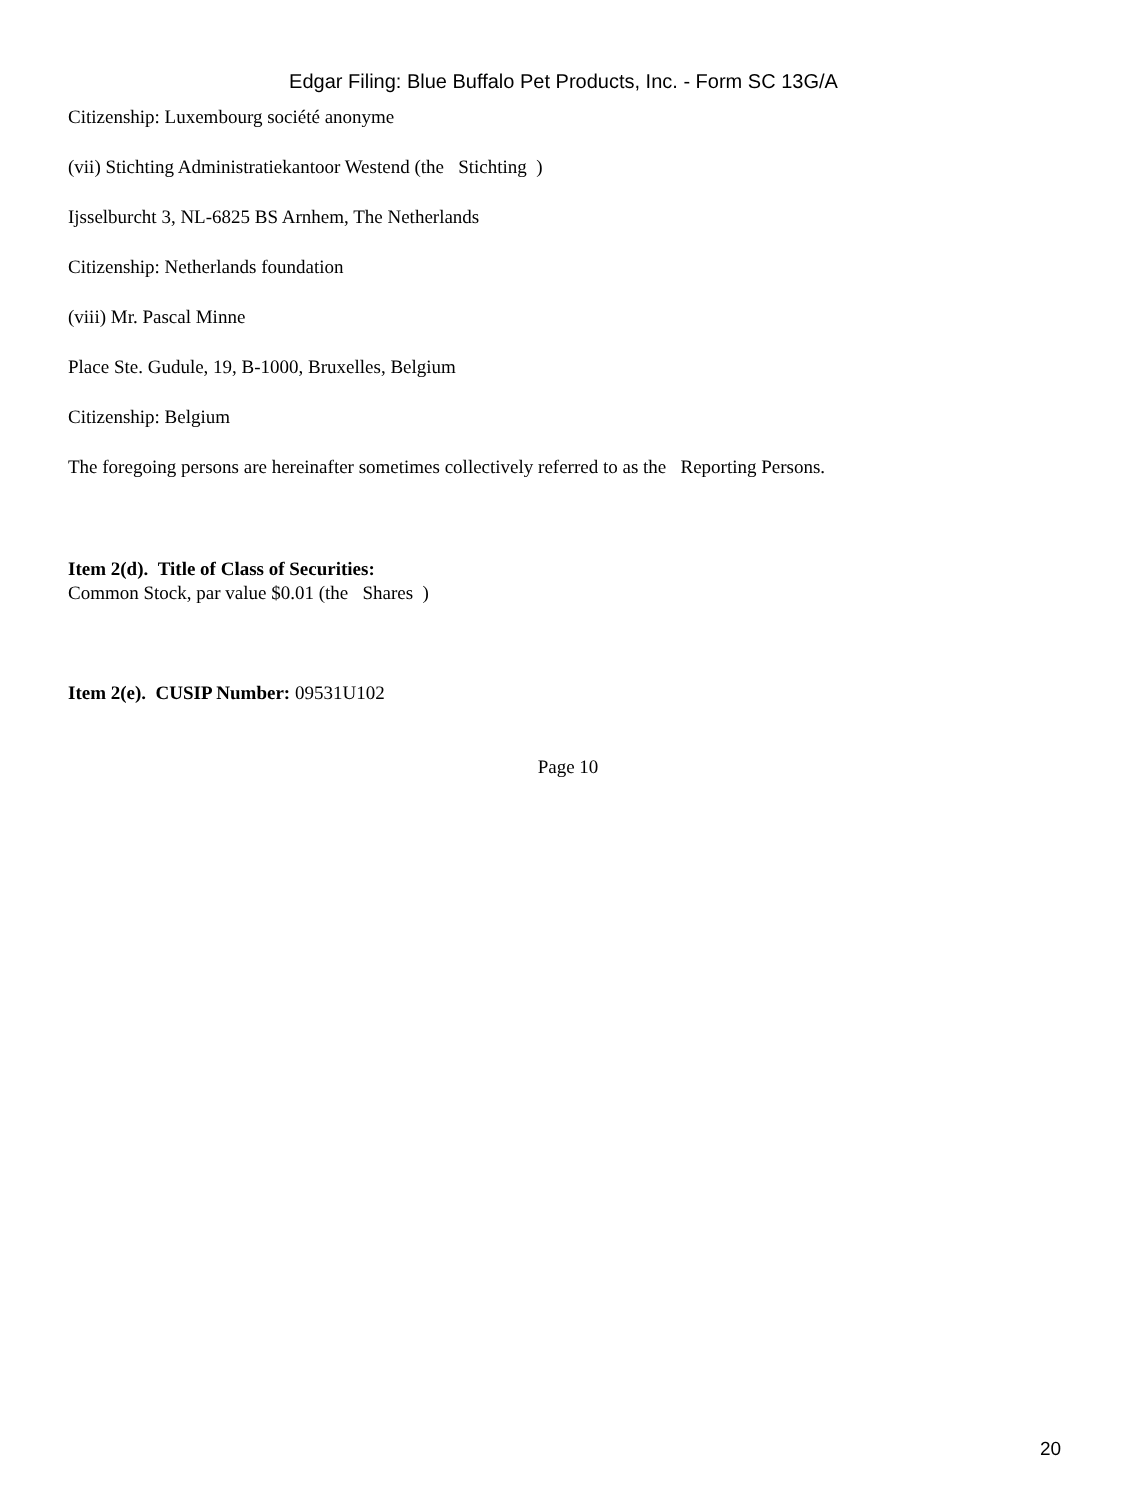Edgar Filing: Blue Buffalo Pet Products, Inc. - Form SC 13G/A
Citizenship: Luxembourg société anonyme
(vii) Stichting Administratiekantoor Westend (the Stichting )
Ijsselburcht 3, NL-6825 BS Arnhem, The Netherlands
Citizenship: Netherlands foundation
(viii) Mr. Pascal Minne
Place Ste. Gudule, 19, B-1000, Bruxelles, Belgium
Citizenship: Belgium
The foregoing persons are hereinafter sometimes collectively referred to as the Reporting Persons.
Item 2(d). Title of Class of Securities:
Common Stock, par value $0.01 (the Shares )
Item 2(e). CUSIP Number: 09531U102
Page 10
20